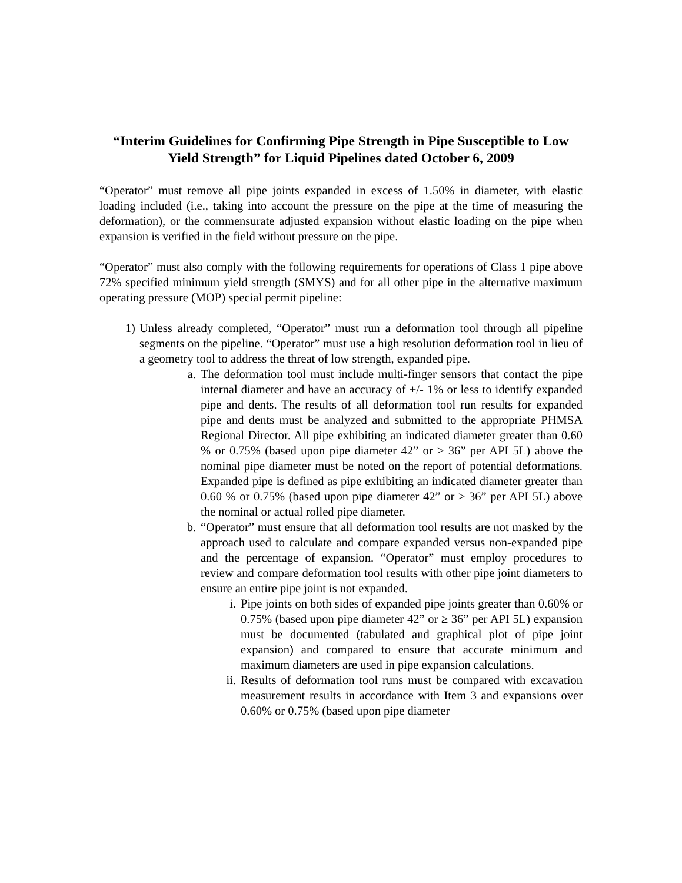“Interim Guidelines for Confirming Pipe Strength in Pipe Susceptible to Low Yield Strength” for Liquid Pipelines dated October 6, 2009
“Operator” must remove all pipe joints expanded in excess of 1.50% in diameter, with elastic loading included (i.e., taking into account the pressure on the pipe at the time of measuring the deformation), or the commensurate adjusted expansion without elastic loading on the pipe when expansion is verified in the field without pressure on the pipe.
“Operator” must also comply with the following requirements for operations of Class 1 pipe above 72% specified minimum yield strength (SMYS) and for all other pipe in the alternative maximum operating pressure (MOP) special permit pipeline:
1) Unless already completed, “Operator” must run a deformation tool through all pipeline segments on the pipeline. “Operator” must use a high resolution deformation tool in lieu of a geometry tool to address the threat of low strength, expanded pipe.
a. The deformation tool must include multi-finger sensors that contact the pipe internal diameter and have an accuracy of +/- 1% or less to identify expanded pipe and dents. The results of all deformation tool run results for expanded pipe and dents must be analyzed and submitted to the appropriate PHMSA Regional Director. All pipe exhibiting an indicated diameter greater than 0.60 % or 0.75% (based upon pipe diameter 42” or ≥ 36” per API 5L) above the nominal pipe diameter must be noted on the report of potential deformations. Expanded pipe is defined as pipe exhibiting an indicated diameter greater than 0.60 % or 0.75% (based upon pipe diameter 42” or ≥ 36” per API 5L) above the nominal or actual rolled pipe diameter.
b. “Operator” must ensure that all deformation tool results are not masked by the approach used to calculate and compare expanded versus non-expanded pipe and the percentage of expansion. “Operator” must employ procedures to review and compare deformation tool results with other pipe joint diameters to ensure an entire pipe joint is not expanded.
i. Pipe joints on both sides of expanded pipe joints greater than 0.60% or 0.75% (based upon pipe diameter 42” or ≥ 36” per API 5L) expansion must be documented (tabulated and graphical plot of pipe joint expansion) and compared to ensure that accurate minimum and maximum diameters are used in pipe expansion calculations.
ii. Results of deformation tool runs must be compared with excavation measurement results in accordance with Item 3 and expansions over 0.60% or 0.75% (based upon pipe diameter